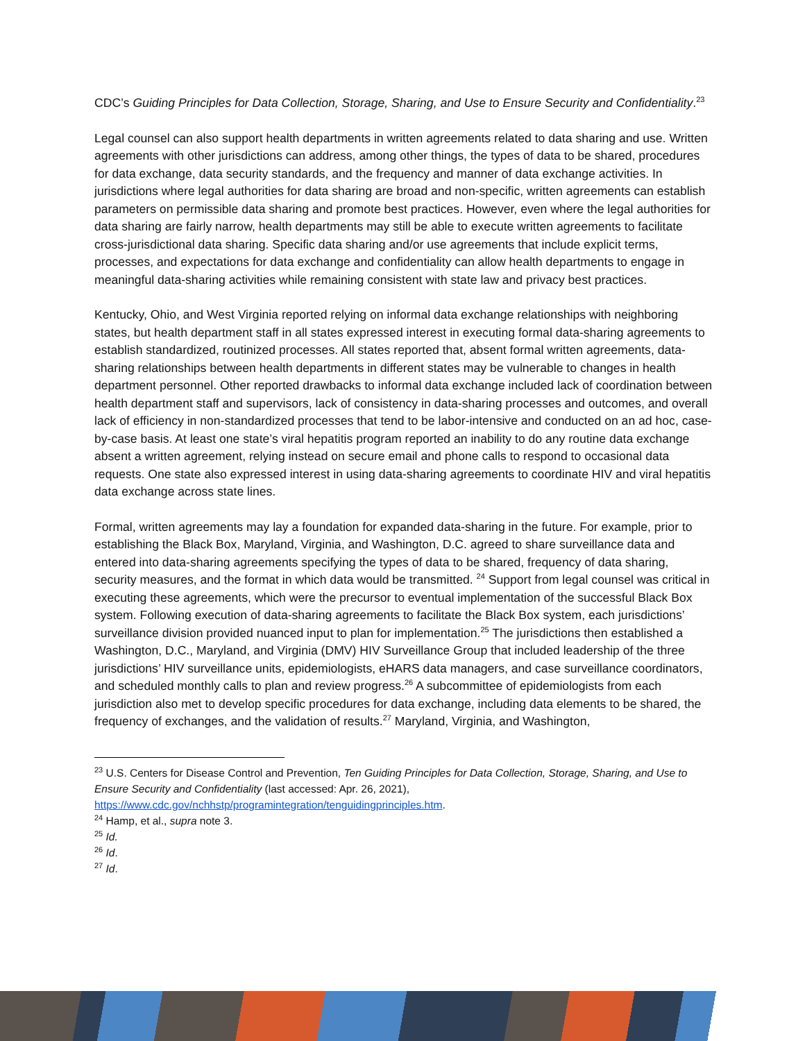CDC’s Guiding Principles for Data Collection, Storage, Sharing, and Use to Ensure Security and Confidentiality.<sup>23</sup>
Legal counsel can also support health departments in written agreements related to data sharing and use. Written agreements with other jurisdictions can address, among other things, the types of data to be shared, procedures for data exchange, data security standards, and the frequency and manner of data exchange activities. In jurisdictions where legal authorities for data sharing are broad and non-specific, written agreements can establish parameters on permissible data sharing and promote best practices. However, even where the legal authorities for data sharing are fairly narrow, health departments may still be able to execute written agreements to facilitate cross-jurisdictional data sharing. Specific data sharing and/or use agreements that include explicit terms, processes, and expectations for data exchange and confidentiality can allow health departments to engage in meaningful data-sharing activities while remaining consistent with state law and privacy best practices.
Kentucky, Ohio, and West Virginia reported relying on informal data exchange relationships with neighboring states, but health department staff in all states expressed interest in executing formal data-sharing agreements to establish standardized, routinized processes. All states reported that, absent formal written agreements, data-sharing relationships between health departments in different states may be vulnerable to changes in health department personnel. Other reported drawbacks to informal data exchange included lack of coordination between health department staff and supervisors, lack of consistency in data-sharing processes and outcomes, and overall lack of efficiency in non-standardized processes that tend to be labor-intensive and conducted on an ad hoc, case-by-case basis. At least one state’s viral hepatitis program reported an inability to do any routine data exchange absent a written agreement, relying instead on secure email and phone calls to respond to occasional data requests. One state also expressed interest in using data-sharing agreements to coordinate HIV and viral hepatitis data exchange across state lines.
Formal, written agreements may lay a foundation for expanded data-sharing in the future. For example, prior to establishing the Black Box, Maryland, Virginia, and Washington, D.C. agreed to share surveillance data and entered into data-sharing agreements specifying the types of data to be shared, frequency of data sharing, security measures, and the format in which data would be transmitted. <sup>24</sup> Support from legal counsel was critical in executing these agreements, which were the precursor to eventual implementation of the successful Black Box system. Following execution of data-sharing agreements to facilitate the Black Box system, each jurisdictions’ surveillance division provided nuanced input to plan for implementation.<sup>25</sup> The jurisdictions then established a Washington, D.C., Maryland, and Virginia (DMV) HIV Surveillance Group that included leadership of the three jurisdictions’ HIV surveillance units, epidemiologists, eHARS data managers, and case surveillance coordinators, and scheduled monthly calls to plan and review progress.<sup>26</sup> A subcommittee of epidemiologists from each jurisdiction also met to develop specific procedures for data exchange, including data elements to be shared, the frequency of exchanges, and the validation of results.<sup>27</sup> Maryland, Virginia, and Washington,
<sup>23</sup> U.S. Centers for Disease Control and Prevention, Ten Guiding Principles for Data Collection, Storage, Sharing, and Use to Ensure Security and Confidentiality (last accessed: Apr. 26, 2021), https://www.cdc.gov/nchhstp/programintegration/tenguidingprinciples.htm.
<sup>24</sup> Hamp, et al., supra note 3.
<sup>25</sup> Id.
<sup>26</sup> Id.
<sup>27</sup> Id.